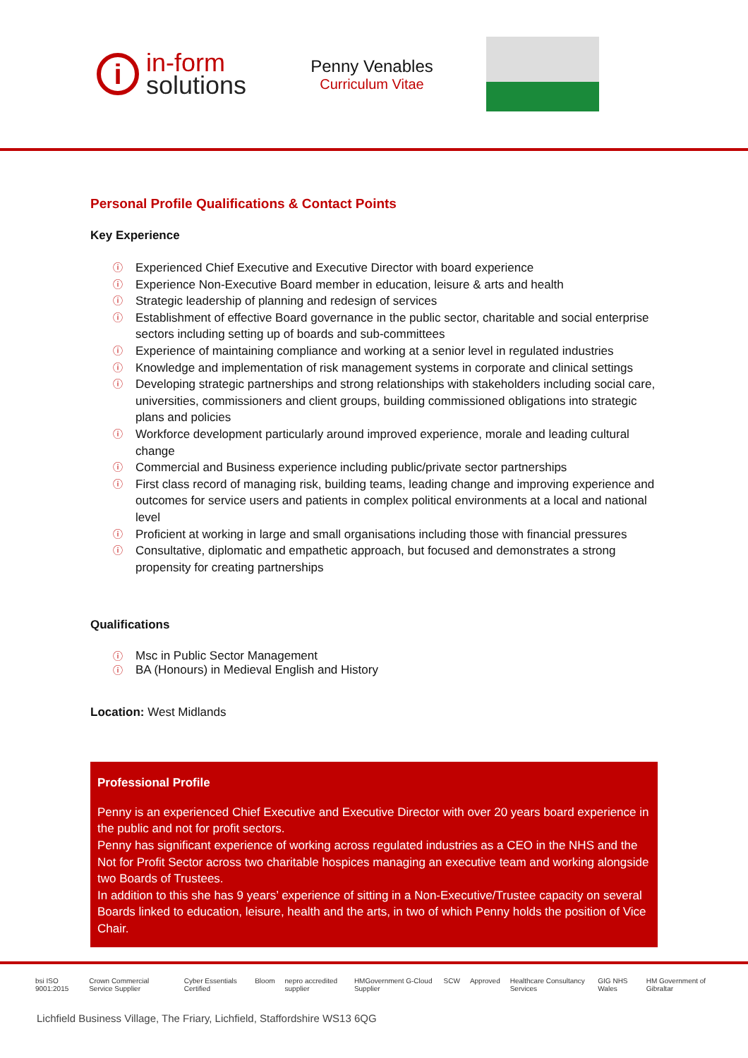i
in-form
solutions
Penny Venables
Curriculum Vitae
Personal Profile Qualifications & Contact Points
Key Experience
ⓘ Experienced Chief Executive and Executive Director with board experience
ⓘ Experience Non-Executive Board member in education, leisure & arts and health
ⓘ Strategic leadership of planning and redesign of services
ⓘ Establishment of effective Board governance in the public sector, charitable and social enterprise sectors including setting up of boards and sub-committees
ⓘ Experience of maintaining compliance and working at a senior level in regulated industries
ⓘ Knowledge and implementation of risk management systems in corporate and clinical settings
ⓘ Developing strategic partnerships and strong relationships with stakeholders including social care, universities, commissioners and client groups, building commissioned obligations into strategic plans and policies
ⓘ Workforce development particularly around improved experience, morale and leading cultural change
ⓘ Commercial and Business experience including public/private sector partnerships
ⓘ First class record of managing risk, building teams, leading change and improving experience and outcomes for service users and patients in complex political environments at a local and national level
ⓘ Proficient at working in large and small organisations including those with financial pressures
ⓘ Consultative, diplomatic and empathetic approach, but focused and demonstrates a strong propensity for creating partnerships
Qualifications
ⓘ Msc in Public Sector Management
ⓘ BA (Honours) in Medieval English and History
Location: West Midlands
Professional Profile
Penny is an experienced Chief Executive and Executive Director with over 20 years board experience in the public and not for profit sectors.
Penny has significant experience of working across regulated industries as a CEO in the NHS and the Not for Profit Sector across two charitable hospices managing an executive team and working alongside two Boards of Trustees.
In addition to this she has 9 years’ experience of sitting in a Non-Executive/Trustee capacity on several Boards linked to education, leisure, health and the arts, in two of which Penny holds the position of Vice Chair.
bsi ISO 9001:2015 Crown Commercial Service Supplier Cyber Essentials Certified Bloom nepro accredited supplier HMGovernment G-Cloud Supplier SCW Approved Healthcare Consultancy Services GIG NHS Wales HM Government of Gibraltar
Lichfield Business Village, The Friary, Lichfield, Staffordshire WS13 6QG